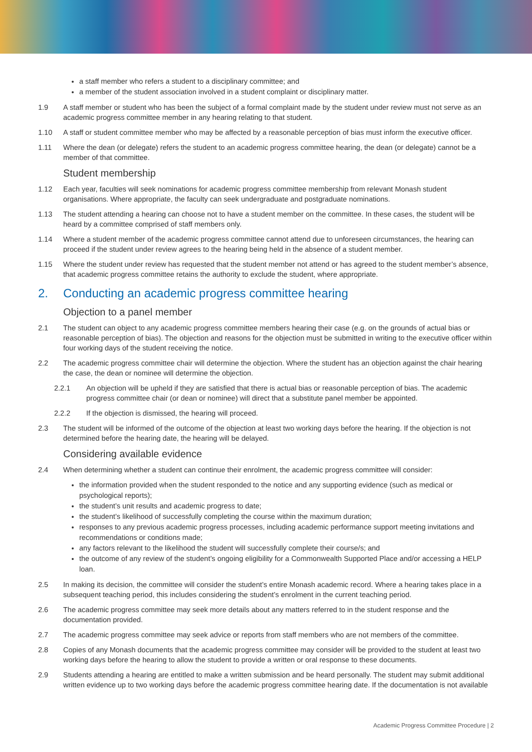a staff member who refers a student to a disciplinary committee; and
a member of the student association involved in a student complaint or disciplinary matter.
1.9 A staff member or student who has been the subject of a formal complaint made by the student under review must not serve as an academic progress committee member in any hearing relating to that student.
1.10 A staff or student committee member who may be affected by a reasonable perception of bias must inform the executive officer.
1.11 Where the dean (or delegate) refers the student to an academic progress committee hearing, the dean (or delegate) cannot be a member of that committee.
Student membership
1.12 Each year, faculties will seek nominations for academic progress committee membership from relevant Monash student organisations. Where appropriate, the faculty can seek undergraduate and postgraduate nominations.
1.13 The student attending a hearing can choose not to have a student member on the committee. In these cases, the student will be heard by a committee comprised of staff members only.
1.14 Where a student member of the academic progress committee cannot attend due to unforeseen circumstances, the hearing can proceed if the student under review agrees to the hearing being held in the absence of a student member.
1.15 Where the student under review has requested that the student member not attend or has agreed to the student member’s absence, that academic progress committee retains the authority to exclude the student, where appropriate.
2. Conducting an academic progress committee hearing
Objection to a panel member
2.1 The student can object to any academic progress committee members hearing their case (e.g. on the grounds of actual bias or reasonable perception of bias). The objection and reasons for the objection must be submitted in writing to the executive officer within four working days of the student receiving the notice.
2.2 The academic progress committee chair will determine the objection. Where the student has an objection against the chair hearing the case, the dean or nominee will determine the objection.
2.2.1 An objection will be upheld if they are satisfied that there is actual bias or reasonable perception of bias. The academic progress committee chair (or dean or nominee) will direct that a substitute panel member be appointed.
2.2.2 If the objection is dismissed, the hearing will proceed.
2.3 The student will be informed of the outcome of the objection at least two working days before the hearing. If the objection is not determined before the hearing date, the hearing will be delayed.
Considering available evidence
2.4 When determining whether a student can continue their enrolment, the academic progress committee will consider:
the information provided when the student responded to the notice and any supporting evidence (such as medical or psychological reports);
the student’s unit results and academic progress to date;
the student’s likelihood of successfully completing the course within the maximum duration;
responses to any previous academic progress processes, including academic performance support meeting invitations and recommendations or conditions made;
any factors relevant to the likelihood the student will successfully complete their course/s; and
the outcome of any review of the student’s ongoing eligibility for a Commonwealth Supported Place and/or accessing a HELP loan.
2.5 In making its decision, the committee will consider the student’s entire Monash academic record. Where a hearing takes place in a subsequent teaching period, this includes considering the student’s enrolment in the current teaching period.
2.6 The academic progress committee may seek more details about any matters referred to in the student response and the documentation provided.
2.7 The academic progress committee may seek advice or reports from staff members who are not members of the committee.
2.8 Copies of any Monash documents that the academic progress committee may consider will be provided to the student at least two working days before the hearing to allow the student to provide a written or oral response to these documents.
2.9 Students attending a hearing are entitled to make a written submission and be heard personally. The student may submit additional written evidence up to two working days before the academic progress committee hearing date. If the documentation is not available
Academic Progress Committee Procedure | 2